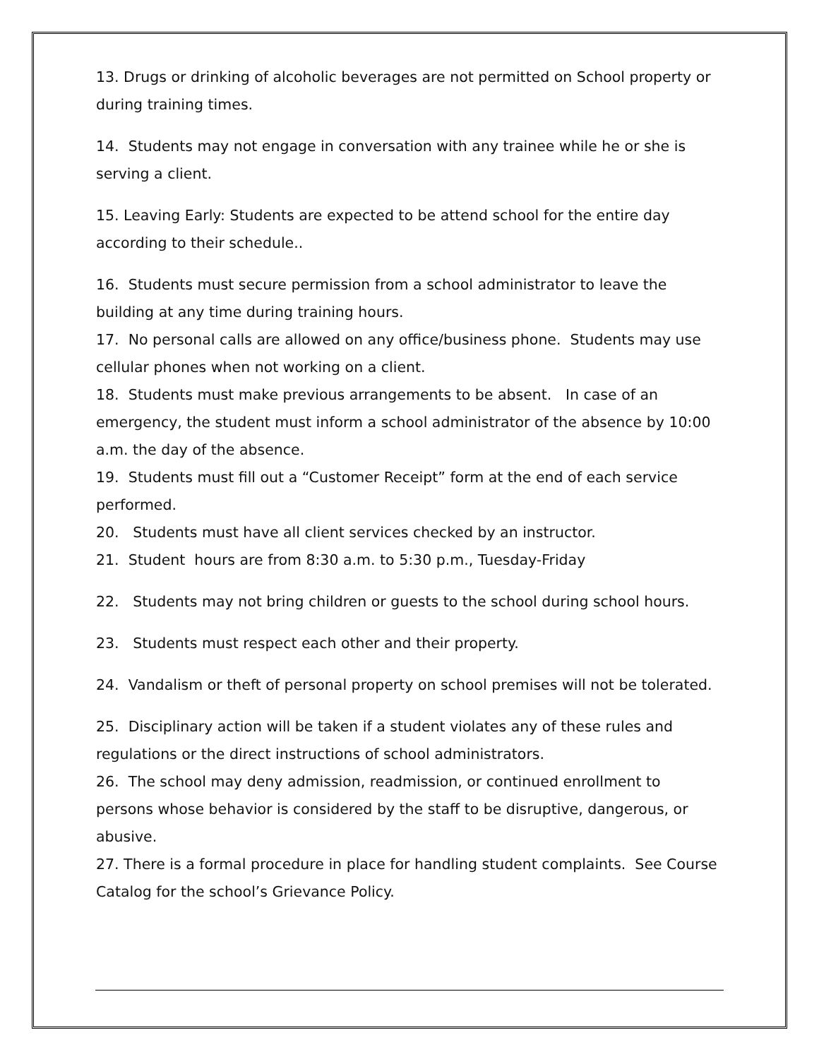13. Drugs or drinking of alcoholic beverages are not permitted on School property or during training times.
14. Students may not engage in conversation with any trainee while he or she is serving a client.
15. Leaving Early: Students are expected to be attend school for the entire day according to their schedule..
16. Students must secure permission from a school administrator to leave the building at any time during training hours.
17. No personal calls are allowed on any office/business phone. Students may use cellular phones when not working on a client.
18. Students must make previous arrangements to be absent. In case of an emergency, the student must inform a school administrator of the absence by 10:00 a.m. the day of the absence.
19. Students must fill out a “Customer Receipt” form at the end of each service performed.
20. Students must have all client services checked by an instructor.
21. Student hours are from 8:30 a.m. to 5:30 p.m., Tuesday-Friday
22. Students may not bring children or guests to the school during school hours.
23. Students must respect each other and their property.
24. Vandalism or theft of personal property on school premises will not be tolerated.
25. Disciplinary action will be taken if a student violates any of these rules and regulations or the direct instructions of school administrators.
26. The school may deny admission, readmission, or continued enrollment to persons whose behavior is considered by the staff to be disruptive, dangerous, or abusive.
27. There is a formal procedure in place for handling student complaints. See Course Catalog for the school’s Grievance Policy.